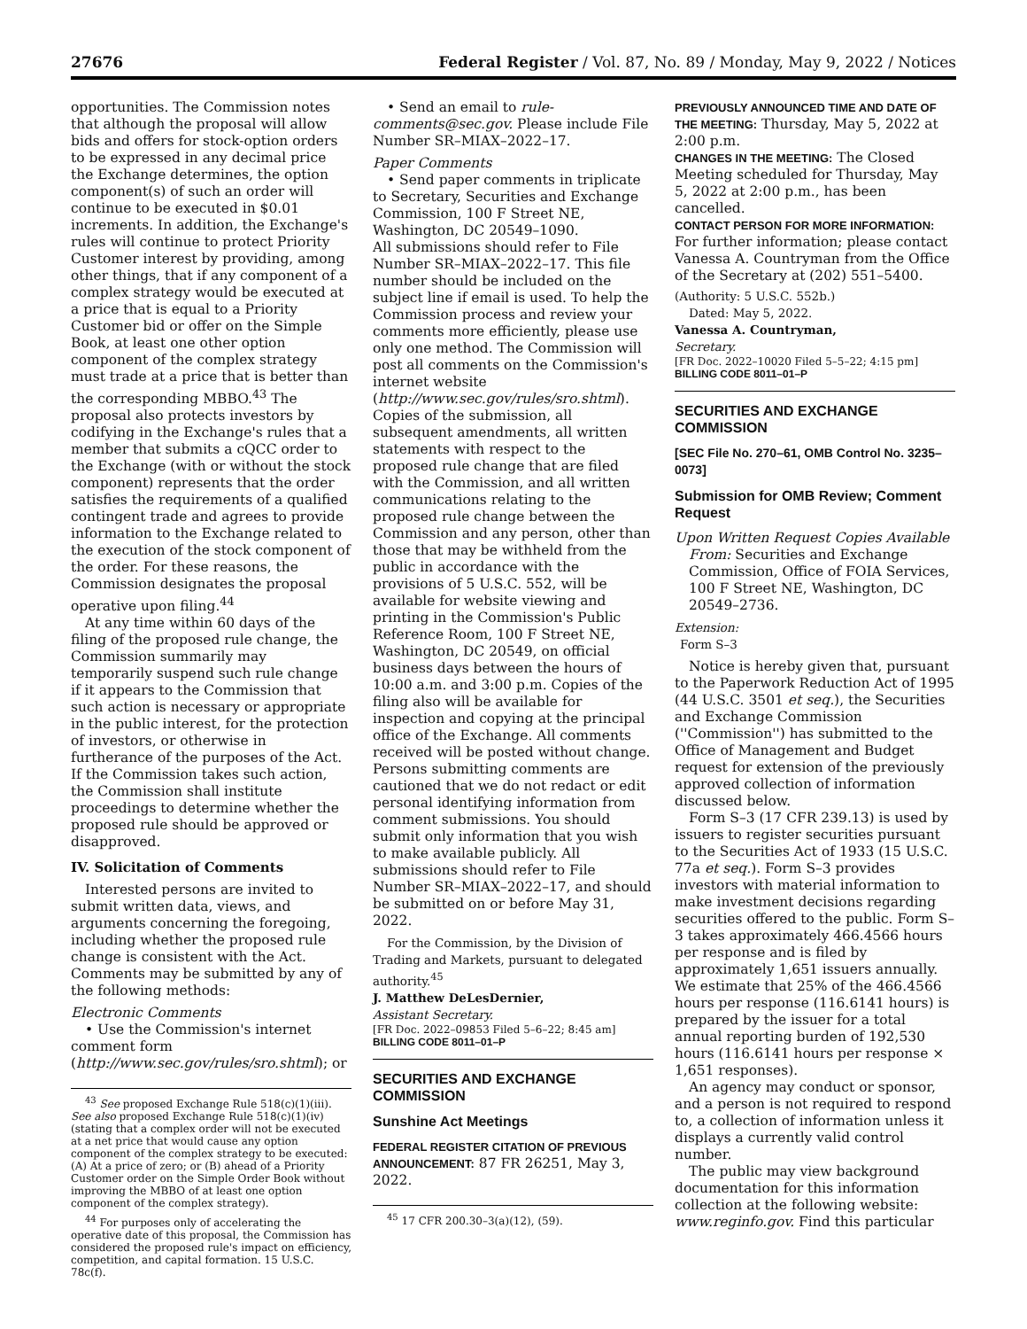27676 Federal Register / Vol. 87, No. 89 / Monday, May 9, 2022 / Notices
opportunities. The Commission notes that although the proposal will allow bids and offers for stock-option orders to be expressed in any decimal price the Exchange determines, the option component(s) of such an order will continue to be executed in $0.01 increments. In addition, the Exchange's rules will continue to protect Priority Customer interest by providing, among other things, that if any component of a complex strategy would be executed at a price that is equal to a Priority Customer bid or offer on the Simple Book, at least one other option component of the complex strategy must trade at a price that is better than the corresponding MBBO.<sup>43</sup> The proposal also protects investors by codifying in the Exchange's rules that a member that submits a cQCC order to the Exchange (with or without the stock component) represents that the order satisfies the requirements of a qualified contingent trade and agrees to provide information to the Exchange related to the execution of the stock component of the order. For these reasons, the Commission designates the proposal operative upon filing.<sup>44</sup>
At any time within 60 days of the filing of the proposed rule change, the Commission summarily may temporarily suspend such rule change if it appears to the Commission that such action is necessary or appropriate in the public interest, for the protection of investors, or otherwise in furtherance of the purposes of the Act. If the Commission takes such action, the Commission shall institute proceedings to determine whether the proposed rule should be approved or disapproved.
IV. Solicitation of Comments
Interested persons are invited to submit written data, views, and arguments concerning the foregoing, including whether the proposed rule change is consistent with the Act. Comments may be submitted by any of the following methods:
Electronic Comments
• Use the Commission's internet comment form (http://www.sec.gov/rules/sro.shtml); or
<sup>43</sup> See proposed Exchange Rule 518(c)(1)(iii). See also proposed Exchange Rule 518(c)(1)(iv) (stating that a complex order will not be executed at a net price that would cause any option component of the complex strategy to be executed: (A) At a price of zero; or (B) ahead of a Priority Customer order on the Simple Order Book without improving the MBBO of at least one option component of the complex strategy).
<sup>44</sup> For purposes only of accelerating the operative date of this proposal, the Commission has considered the proposed rule's impact on efficiency, competition, and capital formation. 15 U.S.C. 78c(f).
• Send an email to rule-comments@sec.gov. Please include File Number SR–MIAX–2022–17.
Paper Comments
• Send paper comments in triplicate to Secretary, Securities and Exchange Commission, 100 F Street NE, Washington, DC 20549–1090.
All submissions should refer to File Number SR–MIAX–2022–17. This file number should be included on the subject line if email is used. To help the Commission process and review your comments more efficiently, please use only one method. The Commission will post all comments on the Commission's internet website (http://www.sec.gov/rules/sro.shtml). Copies of the submission, all subsequent amendments, all written statements with respect to the proposed rule change that are filed with the Commission, and all written communications relating to the proposed rule change between the Commission and any person, other than those that may be withheld from the public in accordance with the provisions of 5 U.S.C. 552, will be available for website viewing and printing in the Commission's Public Reference Room, 100 F Street NE, Washington, DC 20549, on official business days between the hours of 10:00 a.m. and 3:00 p.m. Copies of the filing also will be available for inspection and copying at the principal office of the Exchange. All comments received will be posted without change. Persons submitting comments are cautioned that we do not redact or edit personal identifying information from comment submissions. You should submit only information that you wish to make available publicly. All submissions should refer to File Number SR–MIAX–2022–17, and should be submitted on or before May 31, 2022.
For the Commission, by the Division of Trading and Markets, pursuant to delegated authority.<sup>45</sup>
J. Matthew DeLesDernier,
Assistant Secretary.
[FR Doc. 2022–09853 Filed 5–6–22; 8:45 am]
BILLING CODE 8011–01–P
SECURITIES AND EXCHANGE COMMISSION
Sunshine Act Meetings
FEDERAL REGISTER CITATION OF PREVIOUS ANNOUNCEMENT: 87 FR 26251, May 3, 2022.
<sup>45</sup> 17 CFR 200.30–3(a)(12), (59).
PREVIOUSLY ANNOUNCED TIME AND DATE OF THE MEETING: Thursday, May 5, 2022 at 2:00 p.m.
CHANGES IN THE MEETING: The Closed Meeting scheduled for Thursday, May 5, 2022 at 2:00 p.m., has been cancelled.
CONTACT PERSON FOR MORE INFORMATION: For further information; please contact Vanessa A. Countryman from the Office of the Secretary at (202) 551–5400.
(Authority: 5 U.S.C. 552b.)
Dated: May 5, 2022.
Vanessa A. Countryman,
Secretary.
[FR Doc. 2022–10020 Filed 5–5–22; 4:15 pm]
BILLING CODE 8011–01–P
SECURITIES AND EXCHANGE COMMISSION
[SEC File No. 270–61, OMB Control No. 3235–0073]
Submission for OMB Review; Comment Request
Upon Written Request Copies Available From: Securities and Exchange Commission, Office of FOIA Services, 100 F Street NE, Washington, DC 20549–2736.
Extension:
Form S–3
Notice is hereby given that, pursuant to the Paperwork Reduction Act of 1995 (44 U.S.C. 3501 et seq.), the Securities and Exchange Commission (''Commission'') has submitted to the Office of Management and Budget request for extension of the previously approved collection of information discussed below.
Form S–3 (17 CFR 239.13) is used by issuers to register securities pursuant to the Securities Act of 1933 (15 U.S.C. 77a et seq.). Form S–3 provides investors with material information to make investment decisions regarding securities offered to the public. Form S–3 takes approximately 466.4566 hours per response and is filed by approximately 1,651 issuers annually. We estimate that 25% of the 466.4566 hours per response (116.6141 hours) is prepared by the issuer for a total annual reporting burden of 192,530 hours (116.6141 hours per response × 1,651 responses).
An agency may conduct or sponsor, and a person is not required to respond to, a collection of information unless it displays a currently valid control number.
The public may view background documentation for this information collection at the following website: www.reginfo.gov. Find this particular